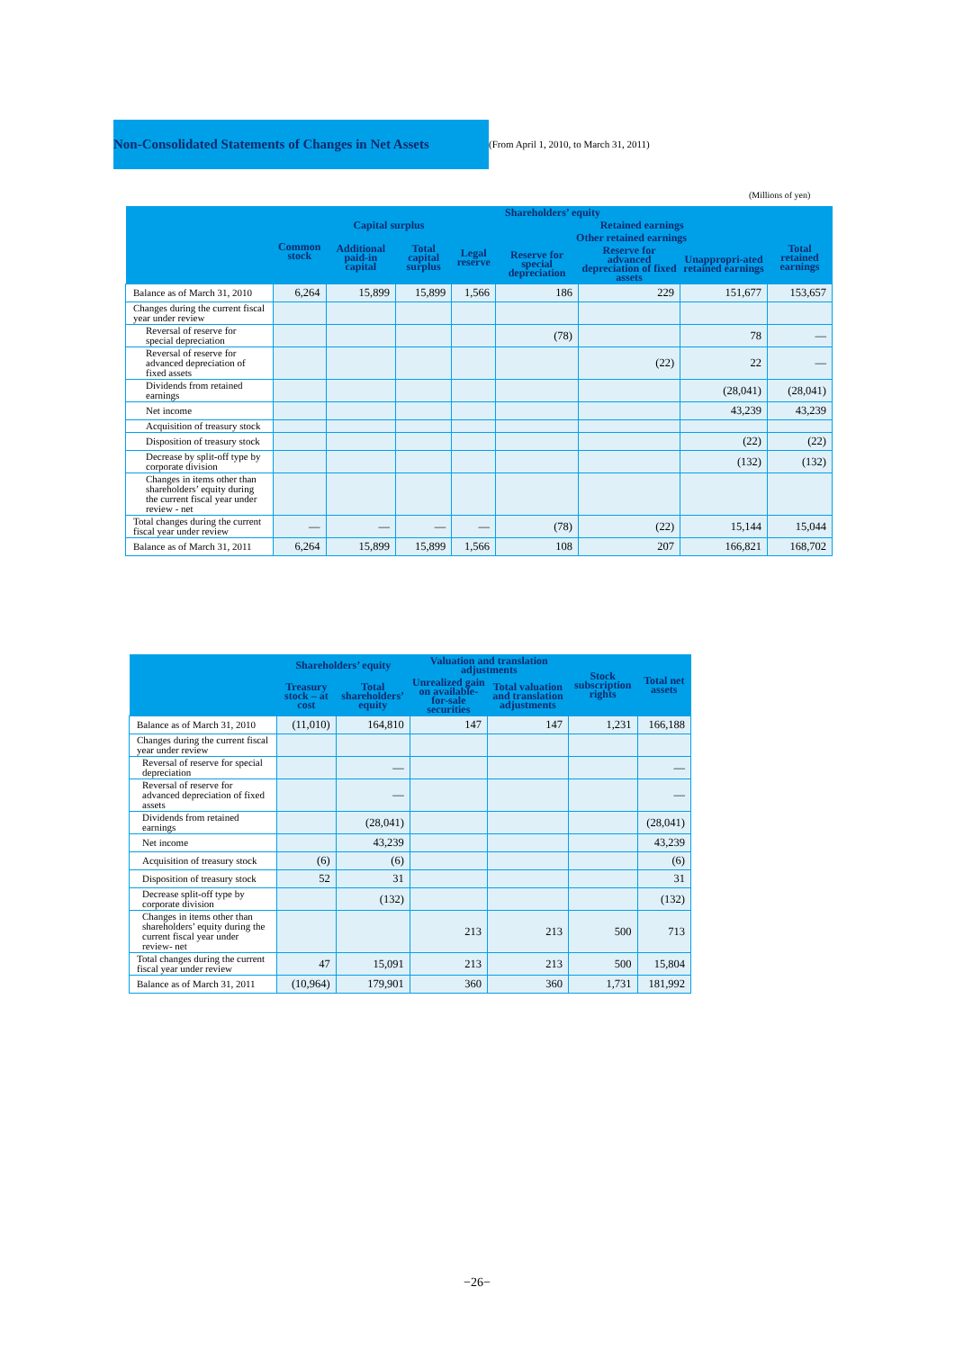Non-Consolidated Statements of Changes in Net Assets
(From April 1, 2010, to March 31, 2011)
(Millions of yen)
| | Shareholders’ equity | | | | | | | |
| --- | --- | --- | --- | --- | --- | --- | --- | --- |
| | Common stock | Capital surplus | | Retained earnings | | | | |
| | | Additional paid-in capital | Total capital surplus | Legal reserve | Other retained earnings | | | Total retained earnings |
| | | | | | Reserve for special depreciation | Reserve for advanced depreciation of fixed assets | Unappropri-ated retained earnings | |
| Balance as of March 31, 2010 | 6,264 | 15,899 | 15,899 | 1,566 | 186 | 229 | 151,677 | 153,657 |
| Changes during the current fiscal year under review | | | | | | | | |
| Reversal of reserve for special depreciation | | | | | (78) | | 78 | — |
| Reversal of reserve for advanced depreciation of fixed assets | | | | | | (22) | 22 | — |
| Dividends from retained earnings | | | | | | | (28,041) | (28,041) |
| Net income | | | | | | | 43,239 | 43,239 |
| Acquisition of treasury stock | | | | | | | | |
| Disposition of treasury stock | | | | | | | (22) | (22) |
| Decrease by split-off type by corporate division | | | | | | | (132) | (132) |
| Changes in items other than shareholders’ equity during the current fiscal year under review - net | | | | | | | | |
| Total changes during the current fiscal year under review | — | — | — | — | (78) | (22) | 15,144 | 15,044 |
| Balance as of March 31, 2011 | 6,264 | 15,899 | 15,899 | 1,566 | 108 | 207 | 166,821 | 168,702 |
| | Shareholders’ equity | | Valuation and translation adjustments | | Stock subscription rights | Total net assets |
| --- | --- | --- | --- | --- | --- | --- |
| | Treasury stock – at cost | Total shareholders’ equity | Unrealized gain on available-for-sale securities | Total valuation and translation adjustments | | |
| Balance as of March 31, 2010 | (11,010) | 164,810 | 147 | 147 | 1,231 | 166,188 |
| Changes during the current fiscal year under review | | | | | | |
| Reversal of reserve for special depreciation | | — | | | | — |
| Reversal of reserve for advanced depreciation of fixed assets | | — | | | | — |
| Dividends from retained earnings | | (28,041) | | | | (28,041) |
| Net income | | 43,239 | | | | 43,239 |
| Acquisition of treasury stock | (6) | (6) | | | | (6) |
| Disposition of treasury stock | 52 | 31 | | | | 31 |
| Decrease split-off type by corporate division | | (132) | | | | (132) |
| Changes in items other than shareholders’ equity during the current fiscal year under review- net | | | 213 | 213 | 500 | 713 |
| Total changes during the current fiscal year under review | 47 | 15,091 | 213 | 213 | 500 | 15,804 |
| Balance as of March 31, 2011 | (10,964) | 179,901 | 360 | 360 | 1,731 | 181,992 |
−26−